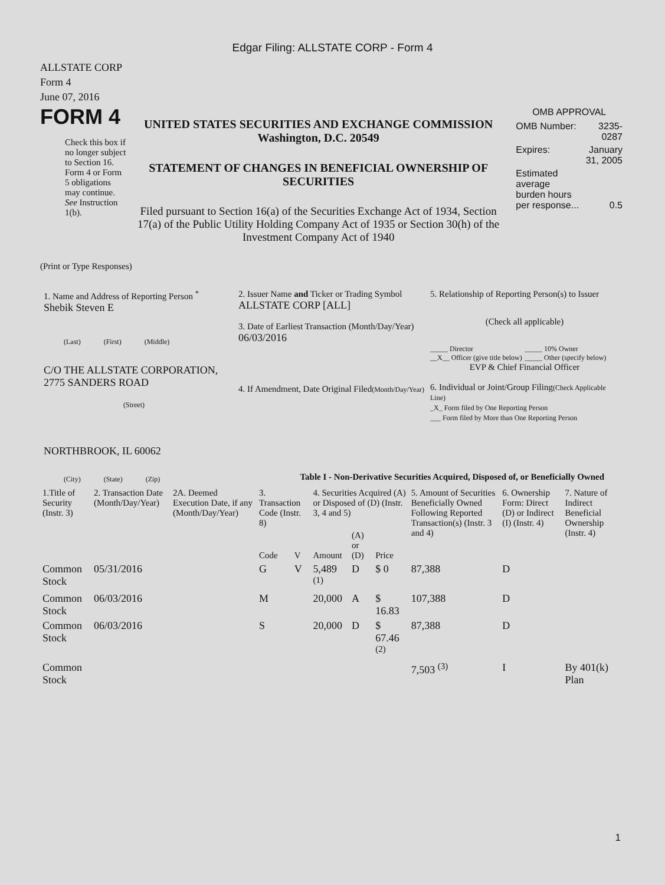Edgar Filing: ALLSTATE CORP - Form 4
ALLSTATE CORP
Form 4
June 07, 2016
FORM 4
Check this box if no longer subject to Section 16. Form 4 or Form 5 obligations may continue. See Instruction 1(b).
UNITED STATES SECURITIES AND EXCHANGE COMMISSION
Washington, D.C. 20549
STATEMENT OF CHANGES IN BENEFICIAL OWNERSHIP OF SECURITIES
Filed pursuant to Section 16(a) of the Securities Exchange Act of 1934, Section 17(a) of the Public Utility Holding Company Act of 1935 or Section 30(h) of the Investment Company Act of 1940
OMB APPROVAL
| OMB Number: | 3235-0287 |
| Expires: | January 31, 2005 |
| Estimated average burden hours per response... | 0.5 |
(Print or Type Responses)
1. Name and Address of Reporting Person <sup>*</sup>
Shebik Steven E
(Last) (First) (Middle)
C/O THE ALLSTATE CORPORATION, 2775 SANDERS ROAD
(Street)
NORTHBROOK, IL 60062
(City) (State) (Zip)
2. Issuer Name and Ticker or Trading Symbol
ALLSTATE CORP [ALL]
3. Date of Earliest Transaction (Month/Day/Year)
06/03/2016
4. If Amendment, Date Original Filed(Month/Day/Year)
5. Relationship of Reporting Person(s) to Issuer
(Check all applicable)
_____ Director
__X__ Officer (give title below)
_____ 10% Owner
_____ Other (specify below)
EVP & Chief Financial Officer
6. Individual or Joint/Group Filing(Check Applicable Line)
_X_ Form filed by One Reporting Person
___ Form filed by More than One Reporting Person
Table I - Non-Derivative Securities Acquired, Disposed of, or Beneficially Owned
| 1.Title of Security (Instr. 3) | 2. Transaction Date (Month/Day/Year) | 2A. Deemed Execution Date, if any (Month/Day/Year) | 3. Transaction Code (Instr. 8) | | 4. Securities Acquired (A) or Disposed of (D) (Instr. 3, 4 and 5) | | | 5. Amount of Securities Beneficially Owned Following Reported Transaction(s) (Instr. 3 and 4) | 6. Ownership Form: Direct (D) or Indirect (I) (Instr. 4) | 7. Nature of Indirect Beneficial Ownership (Instr. 4) |
| --- | --- | --- | --- | --- | --- | --- | --- | --- | --- | --- |
| | | | Code | V | Amount | (A) or (D) | Price | | | |
| Common Stock | 05/31/2016 | | G | V | 5,489 <sup>(1)</sup> | D | $ 0 | 87,388 | D | |
| Common Stock | 06/03/2016 | | M | | 20,000 | A | $ 16.83 | 107,388 | D | |
| Common Stock | 06/03/2016 | | S | | 20,000 | D | $ 67.46 <sup>(2)</sup> | 87,388 | D | |
| Common Stock | | | | | | | | 7,503 <sup>(3)</sup> | I | By 401(k) Plan |
1